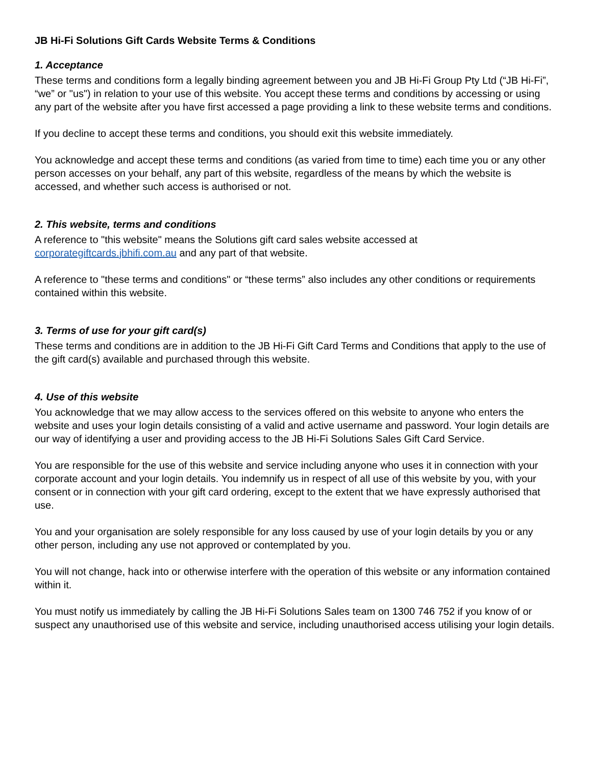JB Hi-Fi Solutions Gift Cards Website Terms & Conditions
1. Acceptance
These terms and conditions form a legally binding agreement between you and JB Hi-Fi Group Pty Ltd (“JB Hi-Fi”, “we” or "us") in relation to your use of this website. You accept these terms and conditions by accessing or using any part of the website after you have first accessed a page providing a link to these website terms and conditions.
If you decline to accept these terms and conditions, you should exit this website immediately.
You acknowledge and accept these terms and conditions (as varied from time to time) each time you or any other person accesses on your behalf, any part of this website, regardless of the means by which the website is accessed, and whether such access is authorised or not.
2. This website, terms and conditions
A reference to "this website" means the Solutions gift card sales website accessed at corporategiftcards.jbhifi.com.au and any part of that website.
A reference to "these terms and conditions" or “these terms” also includes any other conditions or requirements contained within this website.
3. Terms of use for your gift card(s)
These terms and conditions are in addition to the JB Hi-Fi Gift Card Terms and Conditions that apply to the use of the gift card(s) available and purchased through this website.
4. Use of this website
You acknowledge that we may allow access to the services offered on this website to anyone who enters the website and uses your login details consisting of a valid and active username and password. Your login details are our way of identifying a user and providing access to the JB Hi-Fi Solutions Sales Gift Card Service.
You are responsible for the use of this website and service including anyone who uses it in connection with your corporate account and your login details. You indemnify us in respect of all use of this website by you, with your consent or in connection with your gift card ordering, except to the extent that we have expressly authorised that use.
You and your organisation are solely responsible for any loss caused by use of your login details by you or any other person, including any use not approved or contemplated by you.
You will not change, hack into or otherwise interfere with the operation of this website or any information contained within it.
You must notify us immediately by calling the JB Hi-Fi Solutions Sales team on 1300 746 752 if you know of or suspect any unauthorised use of this website and service, including unauthorised access utilising your login details.